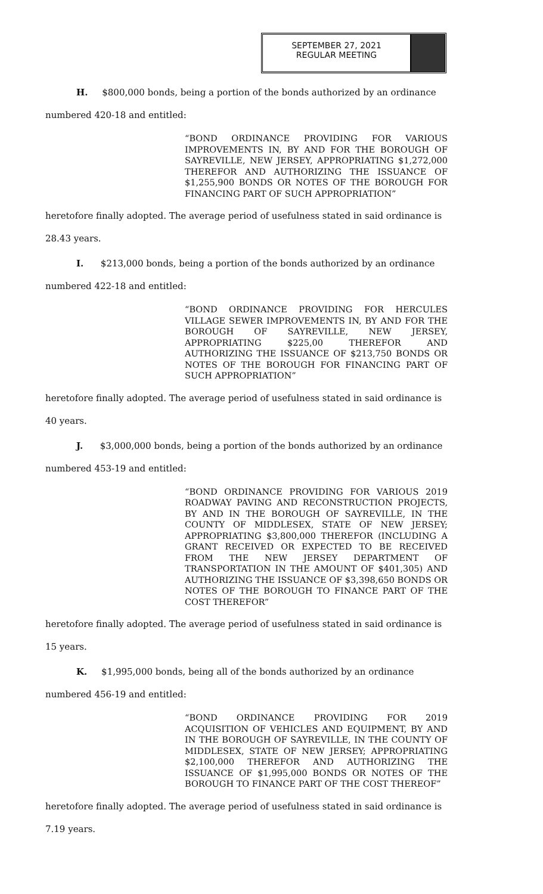SEPTEMBER 27, 2021
REGULAR MEETING
H. $800,000 bonds, being a portion of the bonds authorized by an ordinance
numbered 420-18 and entitled:
“BOND ORDINANCE PROVIDING FOR VARIOUS IMPROVEMENTS IN, BY AND FOR THE BOROUGH OF SAYREVILLE, NEW JERSEY, APPROPRIATING $1,272,000 THEREFOR AND AUTHORIZING THE ISSUANCE OF $1,255,900 BONDS OR NOTES OF THE BOROUGH FOR FINANCING PART OF SUCH APPROPRIATION”
heretofore finally adopted. The average period of usefulness stated in said ordinance is
28.43 years.
I. $213,000 bonds, being a portion of the bonds authorized by an ordinance
numbered 422-18 and entitled:
“BOND ORDINANCE PROVIDING FOR HERCULES VILLAGE SEWER IMPROVEMENTS IN, BY AND FOR THE BOROUGH OF SAYREVILLE, NEW JERSEY, APPROPRIATING $225,00 THEREFOR AND AUTHORIZING THE ISSUANCE OF $213,750 BONDS OR NOTES OF THE BOROUGH FOR FINANCING PART OF SUCH APPROPRIATION”
heretofore finally adopted. The average period of usefulness stated in said ordinance is
40 years.
J. $3,000,000 bonds, being a portion of the bonds authorized by an ordinance
numbered 453-19 and entitled:
“BOND ORDINANCE PROVIDING FOR VARIOUS 2019 ROADWAY PAVING AND RECONSTRUCTION PROJECTS, BY AND IN THE BOROUGH OF SAYREVILLE, IN THE COUNTY OF MIDDLESEX, STATE OF NEW JERSEY; APPROPRIATING $3,800,000 THEREFOR (INCLUDING A GRANT RECEIVED OR EXPECTED TO BE RECEIVED FROM THE NEW JERSEY DEPARTMENT OF TRANSPORTATION IN THE AMOUNT OF $401,305) AND AUTHORIZING THE ISSUANCE OF $3,398,650 BONDS OR NOTES OF THE BOROUGH TO FINANCE PART OF THE COST THEREFOR”
heretofore finally adopted. The average period of usefulness stated in said ordinance is
15 years.
K. $1,995,000 bonds, being all of the bonds authorized by an ordinance
numbered 456-19 and entitled:
“BOND ORDINANCE PROVIDING FOR 2019 ACQUISITION OF VEHICLES AND EQUIPMENT, BY AND IN THE BOROUGH OF SAYREVILLE, IN THE COUNTY OF MIDDLESEX, STATE OF NEW JERSEY; APPROPRIATING $2,100,000 THEREFOR AND AUTHORIZING THE ISSUANCE OF $1,995,000 BONDS OR NOTES OF THE BOROUGH TO FINANCE PART OF THE COST THEREOF”
heretofore finally adopted. The average period of usefulness stated in said ordinance is
7.19 years.